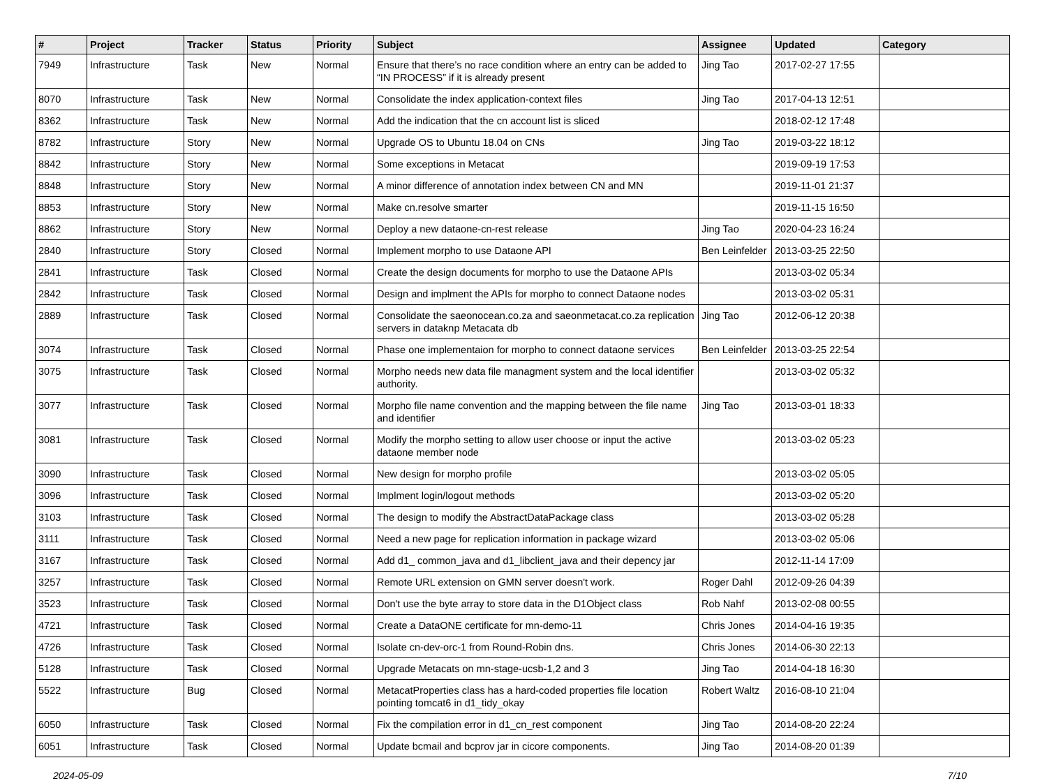| # | Project | Tracker | Status | Priority | Subject | Assignee | Updated | Category |
| --- | --- | --- | --- | --- | --- | --- | --- | --- |
| 7949 | Infrastructure | Task | New | Normal | Ensure that there’s no race condition where an entry can be added to “IN PROCESS” if it is already present | Jing Tao | 2017-02-27 17:55 | |
| 8070 | Infrastructure | Task | New | Normal | Consolidate the index application-context files | Jing Tao | 2017-04-13 12:51 | |
| 8362 | Infrastructure | Task | New | Normal | Add the indication that the cn account list is sliced | | 2018-02-12 17:48 | |
| 8782 | Infrastructure | Story | New | Normal | Upgrade OS to Ubuntu 18.04 on CNs | Jing Tao | 2019-03-22 18:12 | |
| 8842 | Infrastructure | Story | New | Normal | Some exceptions in Metacat | | 2019-09-19 17:53 | |
| 8848 | Infrastructure | Story | New | Normal | A minor difference of annotation index between CN and MN | | 2019-11-01 21:37 | |
| 8853 | Infrastructure | Story | New | Normal | Make cn.resolve smarter | | 2019-11-15 16:50 | |
| 8862 | Infrastructure | Story | New | Normal | Deploy a new dataone-cn-rest release | Jing Tao | 2020-04-23 16:24 | |
| 2840 | Infrastructure | Story | Closed | Normal | Implement morpho to use Dataone API | Ben Leinfelder | 2013-03-25 22:50 | |
| 2841 | Infrastructure | Task | Closed | Normal | Create the design documents for morpho to use the Dataone APIs | | 2013-03-02 05:34 | |
| 2842 | Infrastructure | Task | Closed | Normal | Design and implment the APIs for morpho to connect Dataone nodes | | 2013-03-02 05:31 | |
| 2889 | Infrastructure | Task | Closed | Normal | Consolidate the saeonocean.co.za and saeonmetacat.co.za replication servers in dataknp Metacata db | Jing Tao | 2012-06-12 20:38 | |
| 3074 | Infrastructure | Task | Closed | Normal | Phase one implementaion for morpho to connect dataone services | Ben Leinfelder | 2013-03-25 22:54 | |
| 3075 | Infrastructure | Task | Closed | Normal | Morpho needs new data file managment system and the local identifier authority. | | 2013-03-02 05:32 | |
| 3077 | Infrastructure | Task | Closed | Normal | Morpho file name convention and the mapping between the file name and identifier | Jing Tao | 2013-03-01 18:33 | |
| 3081 | Infrastructure | Task | Closed | Normal | Modify the morpho setting to allow user choose or input the active dataone member node | | 2013-03-02 05:23 | |
| 3090 | Infrastructure | Task | Closed | Normal | New design for morpho profile | | 2013-03-02 05:05 | |
| 3096 | Infrastructure | Task | Closed | Normal | Implment login/logout methods | | 2013-03-02 05:20 | |
| 3103 | Infrastructure | Task | Closed | Normal | The design to modify the AbstractDataPackage class | | 2013-03-02 05:28 | |
| 3111 | Infrastructure | Task | Closed | Normal | Need a new page for replication information in package wizard | | 2013-03-02 05:06 | |
| 3167 | Infrastructure | Task | Closed | Normal | Add d1_ common_java and d1_libclient_java and their depency jar | | 2012-11-14 17:09 | |
| 3257 | Infrastructure | Task | Closed | Normal | Remote URL extension on GMN server doesn't work. | Roger Dahl | 2012-09-26 04:39 | |
| 3523 | Infrastructure | Task | Closed | Normal | Don't use the byte array to store data in the D1Object class | Rob Nahf | 2013-02-08 00:55 | |
| 4721 | Infrastructure | Task | Closed | Normal | Create a DataONE certificate for mn-demo-11 | Chris Jones | 2014-04-16 19:35 | |
| 4726 | Infrastructure | Task | Closed | Normal | Isolate cn-dev-orc-1 from Round-Robin dns. | Chris Jones | 2014-06-30 22:13 | |
| 5128 | Infrastructure | Task | Closed | Normal | Upgrade Metacats on mn-stage-ucsb-1,2 and 3 | Jing Tao | 2014-04-18 16:30 | |
| 5522 | Infrastructure | Bug | Closed | Normal | MetacatProperties class has a hard-coded properties file location pointing tomcat6 in d1_tidy_okay | Robert Waltz | 2016-08-10 21:04 | |
| 6050 | Infrastructure | Task | Closed | Normal | Fix the compilation error in d1_cn_rest component | Jing Tao | 2014-08-20 22:24 | |
| 6051 | Infrastructure | Task | Closed | Normal | Update bcmail and bcprov jar in cicore components. | Jing Tao | 2014-08-20 01:39 | |
2024-05-09 7/10